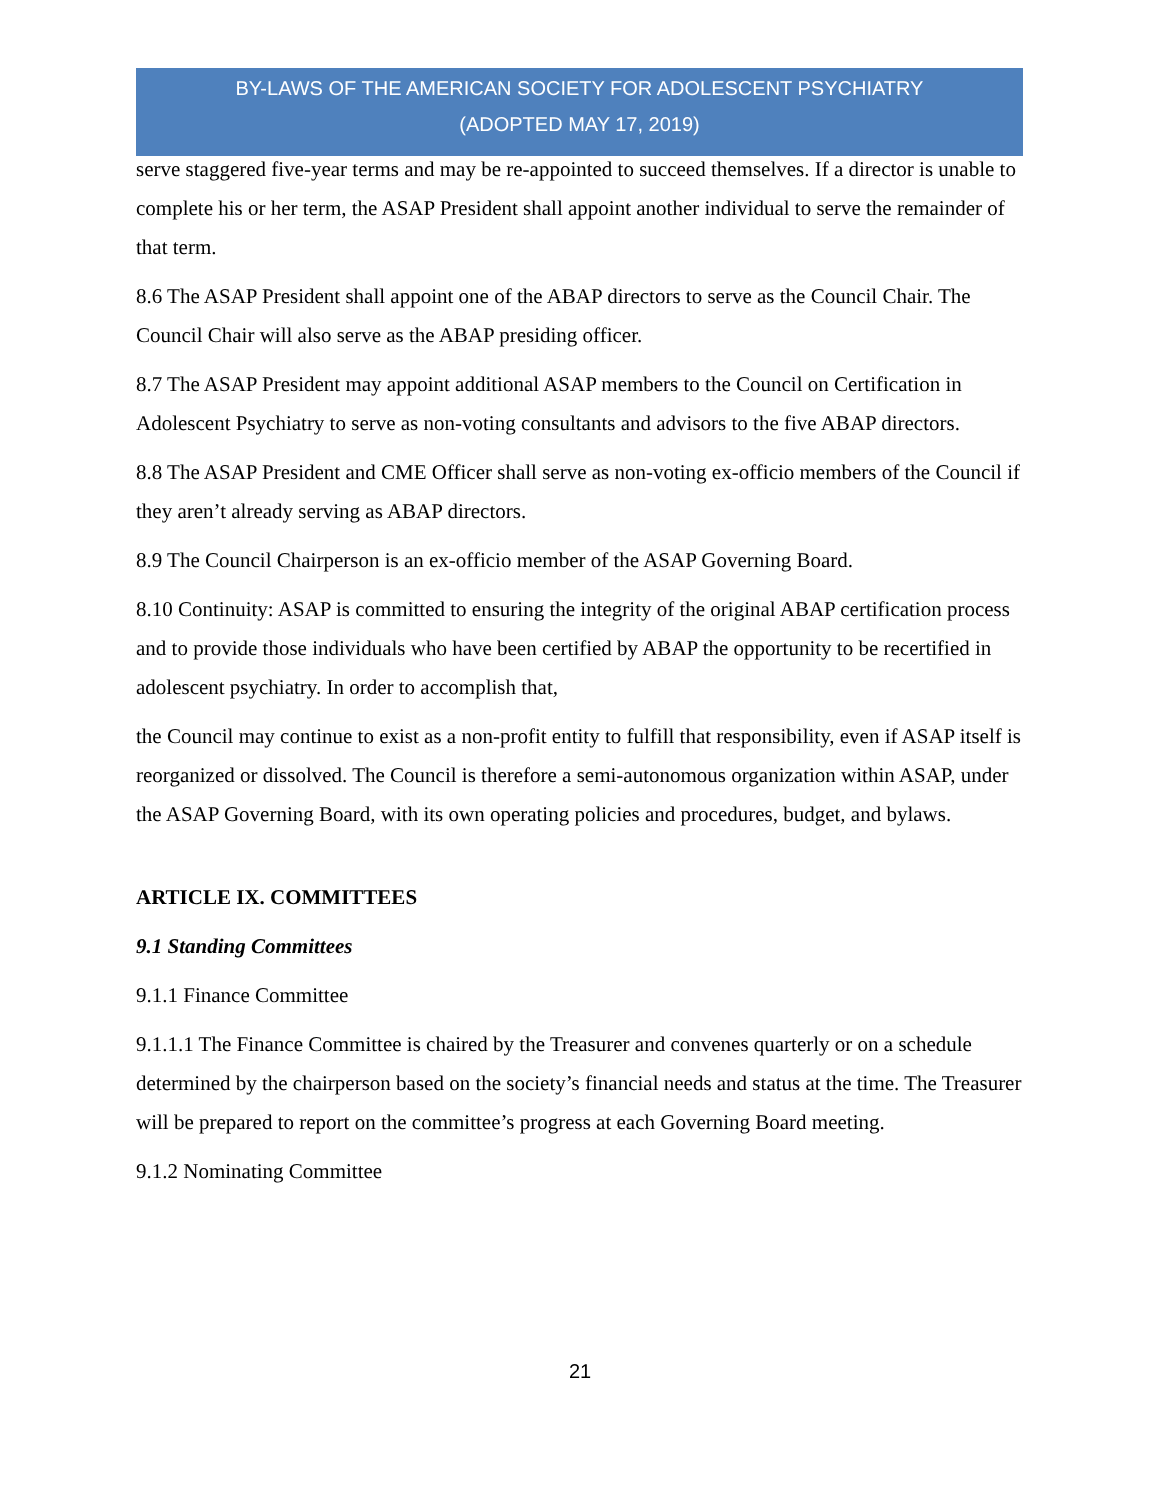BY-LAWS OF THE AMERICAN SOCIETY FOR ADOLESCENT PSYCHIATRY
(ADOPTED MAY 17, 2019)
serve staggered five-year terms and may be re-appointed to succeed themselves. If a director is unable to complete his or her term, the ASAP President shall appoint another individual to serve the remainder of that term.
8.6 The ASAP President shall appoint one of the ABAP directors to serve as the Council Chair. The Council Chair will also serve as the ABAP presiding officer.
8.7 The ASAP President may appoint additional ASAP members to the Council on Certification in Adolescent Psychiatry to serve as non-voting consultants and advisors to the five ABAP directors.
8.8 The ASAP President and CME Officer shall serve as non-voting ex-officio members of the Council if they aren’t already serving as ABAP directors.
8.9 The Council Chairperson is an ex-officio member of the ASAP Governing Board.
8.10 Continuity: ASAP is committed to ensuring the integrity of the original ABAP certification process and to provide those individuals who have been certified by ABAP the opportunity to be recertified in adolescent psychiatry. In order to accomplish that,
the Council may continue to exist as a non-profit entity to fulfill that responsibility, even if ASAP itself is reorganized or dissolved. The Council is therefore a semi-autonomous organization within ASAP, under the ASAP Governing Board, with its own operating policies and procedures, budget, and bylaws.
ARTICLE IX. COMMITTEES
9.1 Standing Committees
9.1.1 Finance Committee
9.1.1.1 The Finance Committee is chaired by the Treasurer and convenes quarterly or on a schedule determined by the chairperson based on the society’s financial needs and status at the time. The Treasurer will be prepared to report on the committee’s progress at each Governing Board meeting.
9.1.2 Nominating Committee
21